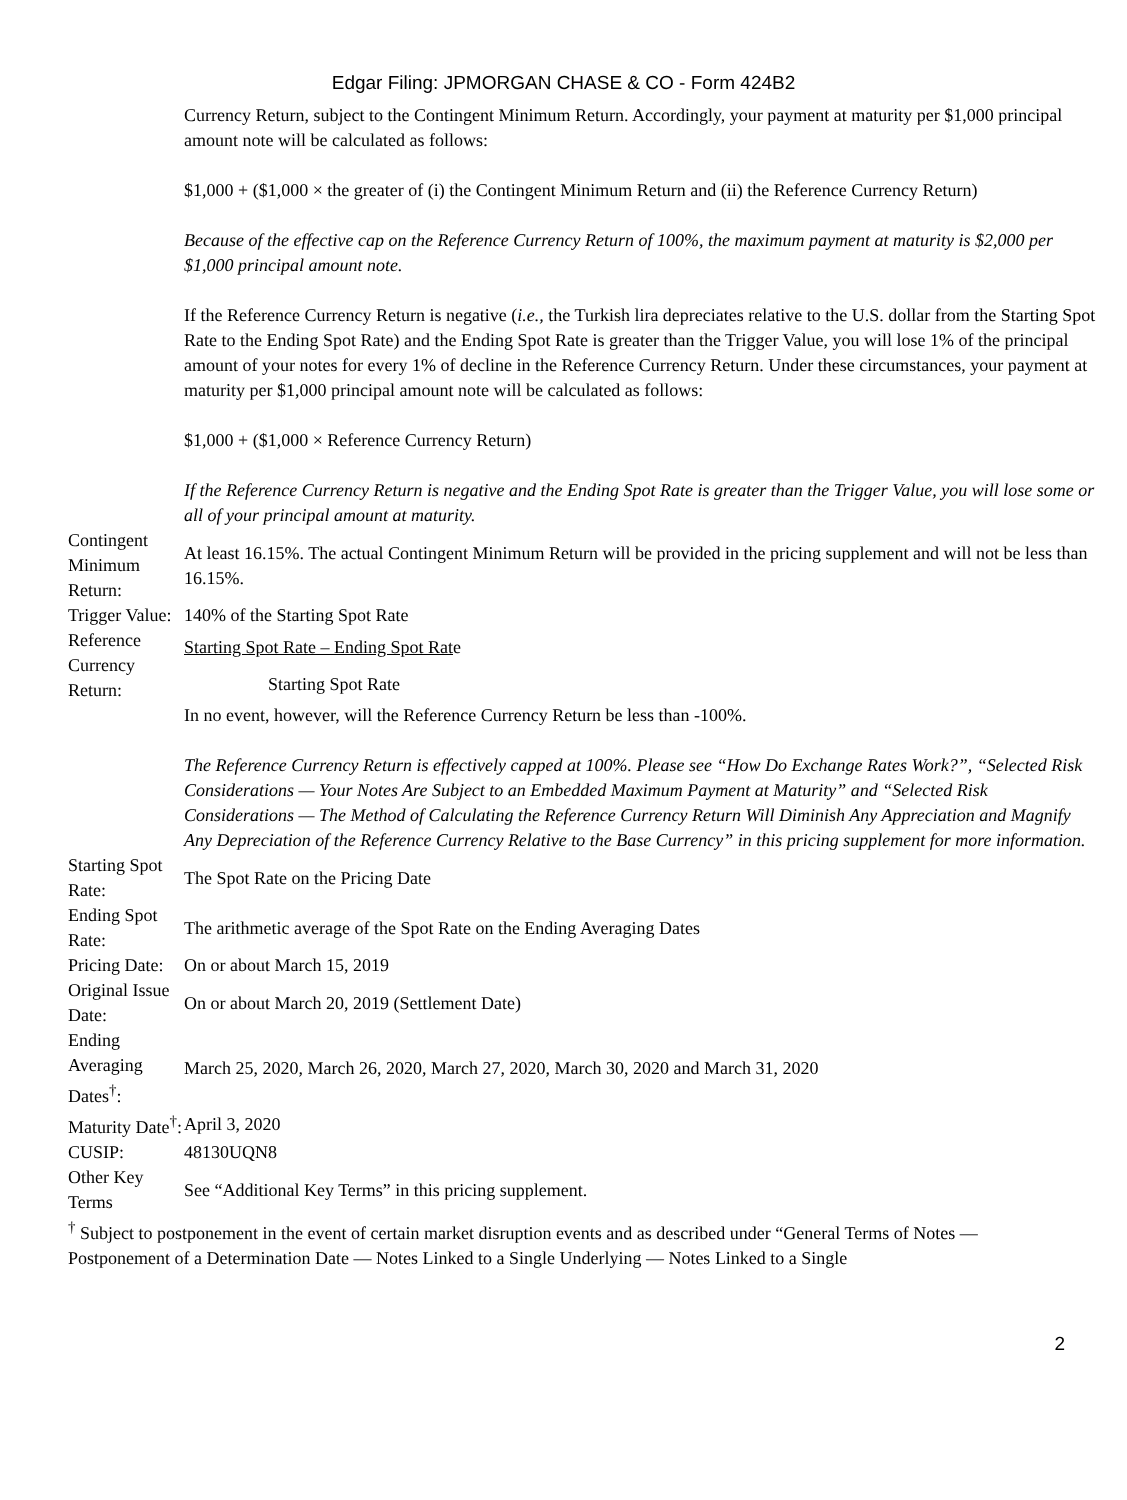Edgar Filing: JPMORGAN CHASE & CO - Form 424B2
| | Currency Return, subject to the Contingent Minimum Return. Accordingly, your payment at maturity per $1,000 principal amount note will be calculated as follows: $1,000 + ($1,000 × the greater of (i) the Contingent Minimum Return and (ii) the Reference Currency Return) Because of the effective cap on the Reference Currency Return of 100%, the maximum payment at maturity is $2,000 per $1,000 principal amount note. If the Reference Currency Return is negative ( i.e., the Turkish lira depreciates relative to the U.S. dollar from the Starting Spot Rate to the Ending Spot Rate) and the Ending Spot Rate is greater than the Trigger Value, you will lose 1% of the principal amount of your notes for every 1% of decline in the Reference Currency Return. Under these circumstances, your payment at maturity per $1,000 principal amount note will be calculated as follows: $1,000 + ($1,000 × Reference Currency Return) If the Reference Currency Return is negative and the Ending Spot Rate is greater than the Trigger Value, you will lose some or all of your principal amount at maturity. |
| Contingent Minimum Return: | At least 16.15%. The actual Contingent Minimum Return will be provided in the pricing supplement and will not be less than 16.15%. |
| Trigger Value: | 140% of the Starting Spot Rate |
| Reference Currency Return: | Starting Spot Rate – Ending Spot Rat e Starting Spot Rate |
| | In no event, however, will the Reference Currency Return be less than -100%. The Reference Currency Return is effectively capped at 100%. Please see “How Do Exchange Rates Work?”, “Selected Risk Considerations — Your Notes Are Subject to an Embedded Maximum Payment at Maturity” and “Selected Risk Considerations — The Method of Calculating the Reference Currency Return Will Diminish Any Appreciation and Magnify Any Depreciation of the Reference Currency Relative to the Base Currency” in this pricing supplement for more information. |
| Starting Spot Rate: | The Spot Rate on the Pricing Date |
| Ending Spot Rate: | The arithmetic average of the Spot Rate on the Ending Averaging Dates |
| Pricing Date: | On or about March 15, 2019 |
| Original Issue Date: | On or about March 20, 2019 (Settlement Date) |
| Ending Averaging Dates<sup>†</sup>: | March 25, 2020, March 26, 2020, March 27, 2020, March 30, 2020 and March 31, 2020 |
| Maturity Date<sup>†</sup>: | April 3, 2020 |
| CUSIP: | 48130UQN8 |
| Other Key Terms | See “Additional Key Terms” in this pricing supplement. |
<sup>†</sup> Subject to postponement in the event of certain market disruption events and as described under “General Terms of Notes — Postponement of a Determination Date — Notes Linked to a Single Underlying — Notes Linked to a Single
2